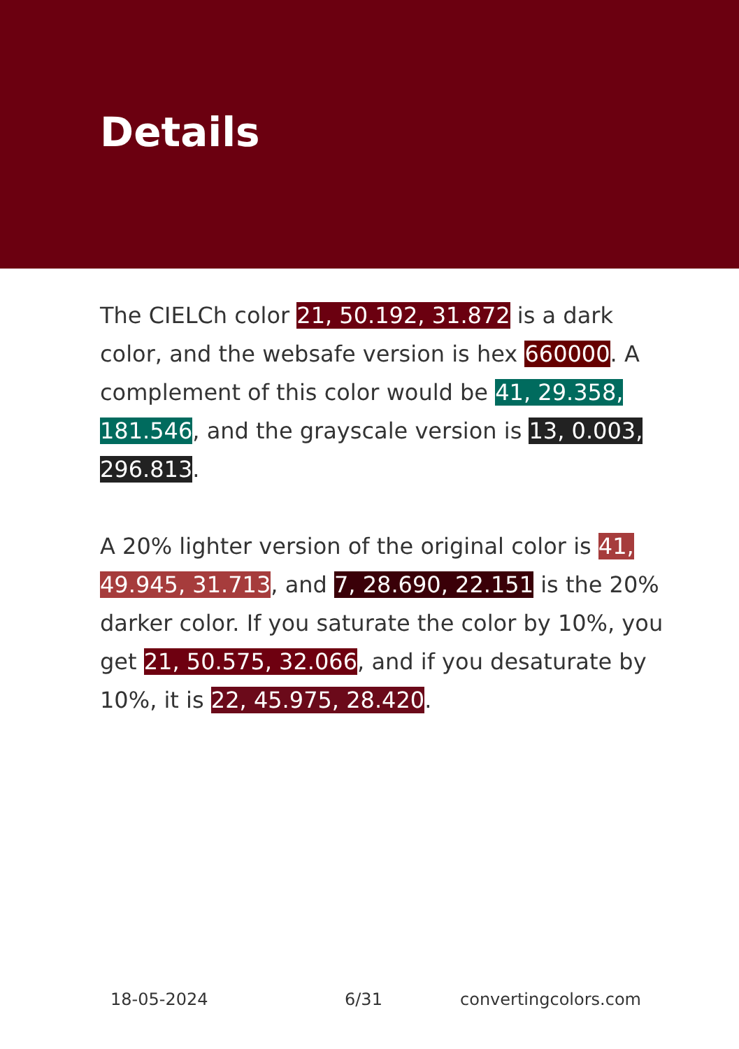Details
The CIELCh color 21, 50.192, 31.872 is a dark color, and the websafe version is hex 660000. A complement of this color would be 41, 29.358, 181.546, and the grayscale version is 13, 0.003, 296.813.
A 20% lighter version of the original color is 41, 49.945, 31.713, and 7, 28.690, 22.151 is the 20% darker color. If you saturate the color by 10%, you get 21, 50.575, 32.066, and if you desaturate by 10%, it is 22, 45.975, 28.420.
18-05-2024 6/31 convertingcolors.com